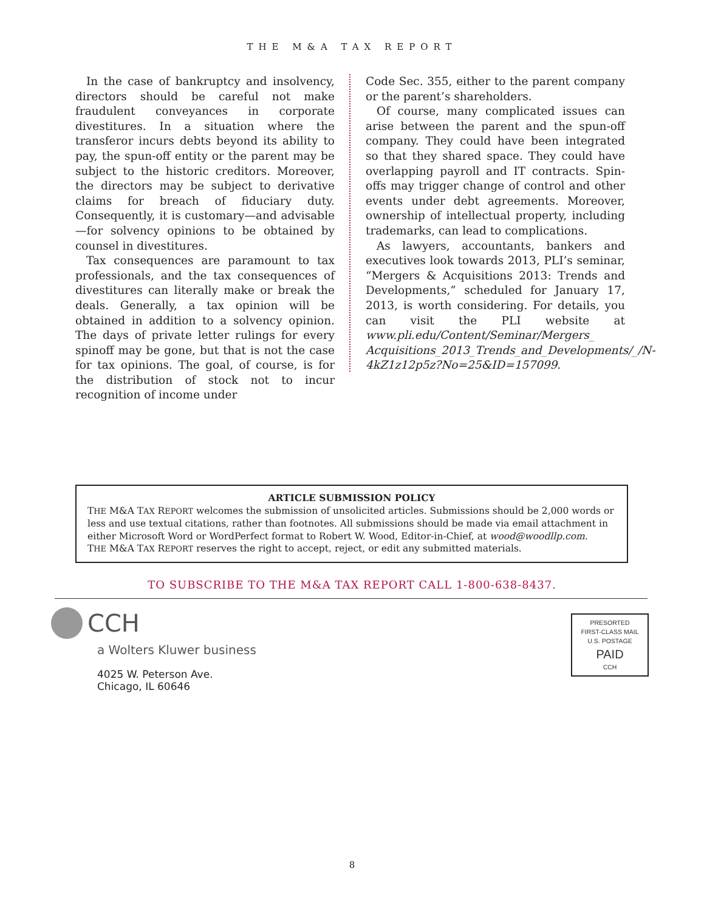THE M&A TAX REPORT
In the case of bankruptcy and insolvency, directors should be careful not make fraudulent conveyances in corporate divestitures. In a situation where the transferor incurs debts beyond its ability to pay, the spun-off entity or the parent may be subject to the historic creditors. Moreover, the directors may be subject to derivative claims for breach of fiduciary duty. Consequently, it is customary—and advisable—for solvency opinions to be obtained by counsel in divestitures.
Tax consequences are paramount to tax professionals, and the tax consequences of divestitures can literally make or break the deals. Generally, a tax opinion will be obtained in addition to a solvency opinion. The days of private letter rulings for every spinoff may be gone, but that is not the case for tax opinions. The goal, of course, is for the distribution of stock not to incur recognition of income under
Code Sec. 355, either to the parent company or the parent’s shareholders.
Of course, many complicated issues can arise between the parent and the spun-off company. They could have been integrated so that they shared space. They could have overlapping payroll and IT contracts. Spin-offs may trigger change of control and other events under debt agreements. Moreover, ownership of intellectual property, including trademarks, can lead to complications.
As lawyers, accountants, bankers and executives look towards 2013, PLI’s seminar, “Mergers & Acquisitions 2013: Trends and Developments,” scheduled for January 17, 2013, is worth considering. For details, you can visit the PLI website at www.pli.edu/Content/Seminar/Mergers_ Acquisitions_2013_Trends_and_Developments/_/N-4kZ1z12p5z?No=25&ID=157099.
ARTICLE SUBMISSION POLICY
THE M&A TAX REPORT welcomes the submission of unsolicited articles. Submissions should be 2,000 words or less and use textual citations, rather than footnotes. All submissions should be made via email attachment in either Microsoft Word or WordPerfect format to Robert W. Wood, Editor-in-Chief, at wood@woodllp.com.
THE M&A TAX REPORT reserves the right to accept, reject, or edit any submitted materials.
TO SUBSCRIBE TO THE M&A TAX REPORT CALL 1-800-638-8437.
CCH
a Wolters Kluwer business
4025 W. Peterson Ave.
Chicago, IL 60646
PRESORTED
FIRST-CLASS MAIL
U.S. POSTAGE
PAID
CCH
8